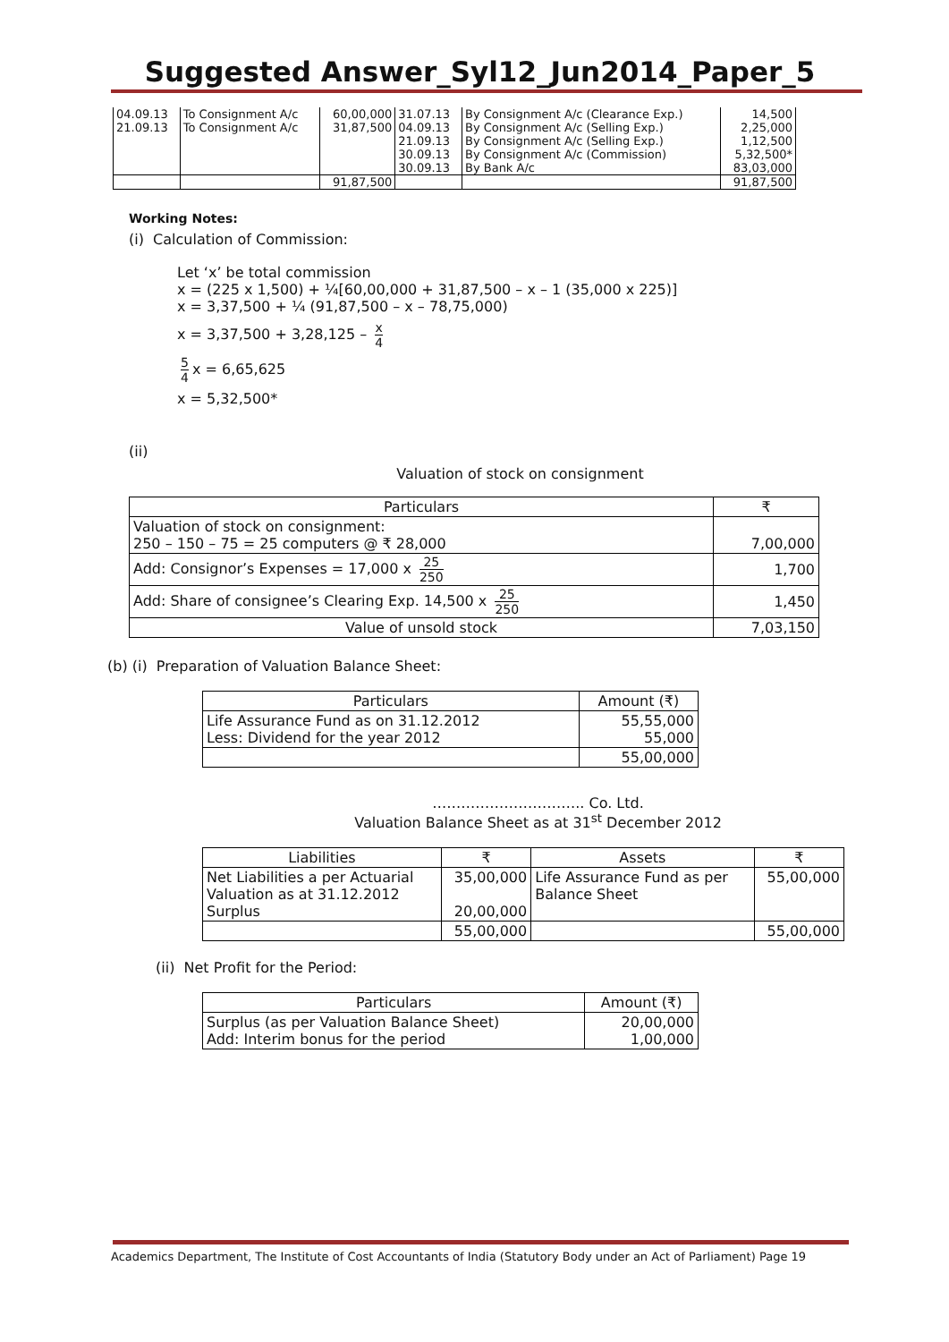Suggested Answer_Syl12_Jun2014_Paper_5
| 04.09.13 | To Consignment A/c | 60,00,000 | 31.07.13 | By Consignment A/c (Clearance Exp.) | 14,500 |
| 21.09.13 | To Consignment A/c | 31,87,500 | 04.09.13 | By Consignment A/c (Selling Exp.) | 2,25,000 |
| | | | 21.09.13 | By Consignment A/c (Selling Exp.) | 1,12,500 |
| | | | 30.09.13 | By Consignment A/c (Commission) | 5,32,500* |
| | | | 30.09.13 | By Bank A/c | 83,03,000 |
| | | 91,87,500 | | | 91,87,500 |
Working Notes:
(i) Calculation of Commission:
Let ‘x’ be total commission
x = (225 x 1,500) + ¼[60,00,000 + 31,87,500 – x – 1 (35,000 x 225)]
x = 3,37,500 + ¼ (91,87,500 – x – 78,75,000)
x = 3,37,500 + 3,28,125 – x 4
5 4 x = 6,65,625
x = 5,32,500*
(ii)
Valuation of stock on consignment
| Particulars | ₹ |
| Valuation of stock on consignment: 250 – 150 – 75 = 25 computers @ ₹ 28,000 | 7,00,000 |
| Add: Consignor’s Expenses = 17,000 x 25 250 | 1,700 |
| Add: Share of consignee’s Clearing Exp. 14,500 x 25 250 | 1,450 |
| Value of unsold stock | 7,03,150 |
(b) (i) Preparation of Valuation Balance Sheet:
| Particulars | Amount (₹) |
| Life Assurance Fund as on 31.12.2012 Less: Dividend for the year 2012 | 55,55,000 55,000 |
| | 55,00,000 |
………………………….. Co. Ltd.
Valuation Balance Sheet as at 31<sup>st</sup> December 2012
| Liabilities | ₹ | Assets | ₹ |
| Net Liabilities a per Actuarial Valuation as at 31.12.2012 Surplus | 35,00,000 20,00,000 | Life Assurance Fund as per Balance Sheet | 55,00,000 |
| | 55,00,000 | | 55,00,000 |
(ii) Net Profit for the Period:
| Particulars | Amount (₹) |
| Surplus (as per Valuation Balance Sheet) Add: Interim bonus for the period | 20,00,000 1,00,000 |
Academics Department, The Institute of Cost Accountants of India (Statutory Body under an Act of Parliament) Page 19